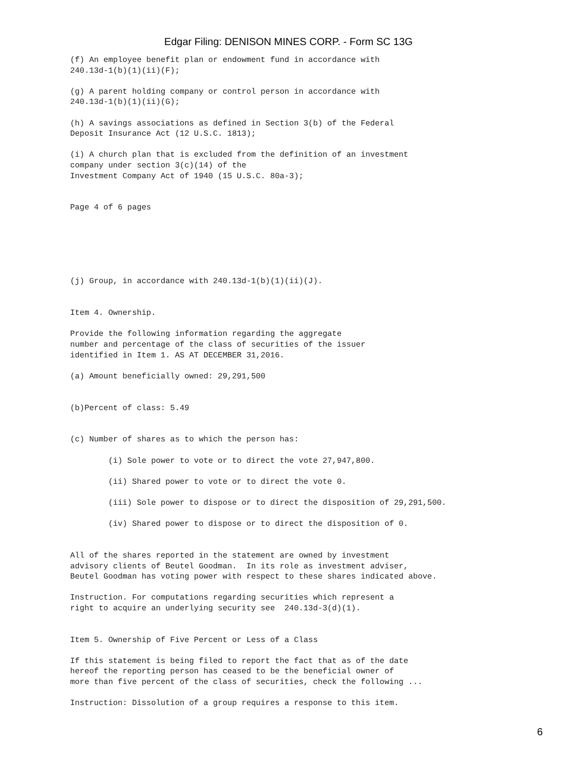Edgar Filing: DENISON MINES CORP. - Form SC 13G
(f) An employee benefit plan or endowment fund in accordance with
240.13d-1(b)(1)(ii)(F);

(g) A parent holding company or control person in accordance with
240.13d-1(b)(1)(ii)(G);

(h) A savings associations as defined in Section 3(b) of the Federal
Deposit Insurance Act (12 U.S.C. 1813);

(i) A church plan that is excluded from the definition of an investment
company under section 3(c)(14) of the
Investment Company Act of 1940 (15 U.S.C. 80a-3);


Page 4 of 6 pages






(j) Group, in accordance with 240.13d-1(b)(1)(ii)(J).


Item 4. Ownership.

Provide the following information regarding the aggregate
number and percentage of the class of securities of the issuer
identified in Item 1. AS AT DECEMBER 31,2016.

(a) Amount beneficially owned: 29,291,500


(b)Percent of class: 5.49


(c) Number of shares as to which the person has:

        (i) Sole power to vote or to direct the vote 27,947,800.

        (ii) Shared power to vote or to direct the vote 0.

        (iii) Sole power to dispose or to direct the disposition of 29,291,500.

        (iv) Shared power to dispose or to direct the disposition of 0.


All of the shares reported in the statement are owned by investment
advisory clients of Beutel Goodman.  In its role as investment adviser,
Beutel Goodman has voting power with respect to these shares indicated above.

Instruction. For computations regarding securities which represent a
right to acquire an underlying security see  240.13d-3(d)(1).


Item 5. Ownership of Five Percent or Less of a Class

If this statement is being filed to report the fact that as of the date
hereof the reporting person has ceased to be the beneficial owner of
more than five percent of the class of securities, check the following ...

Instruction: Dissolution of a group requires a response to this item.
6